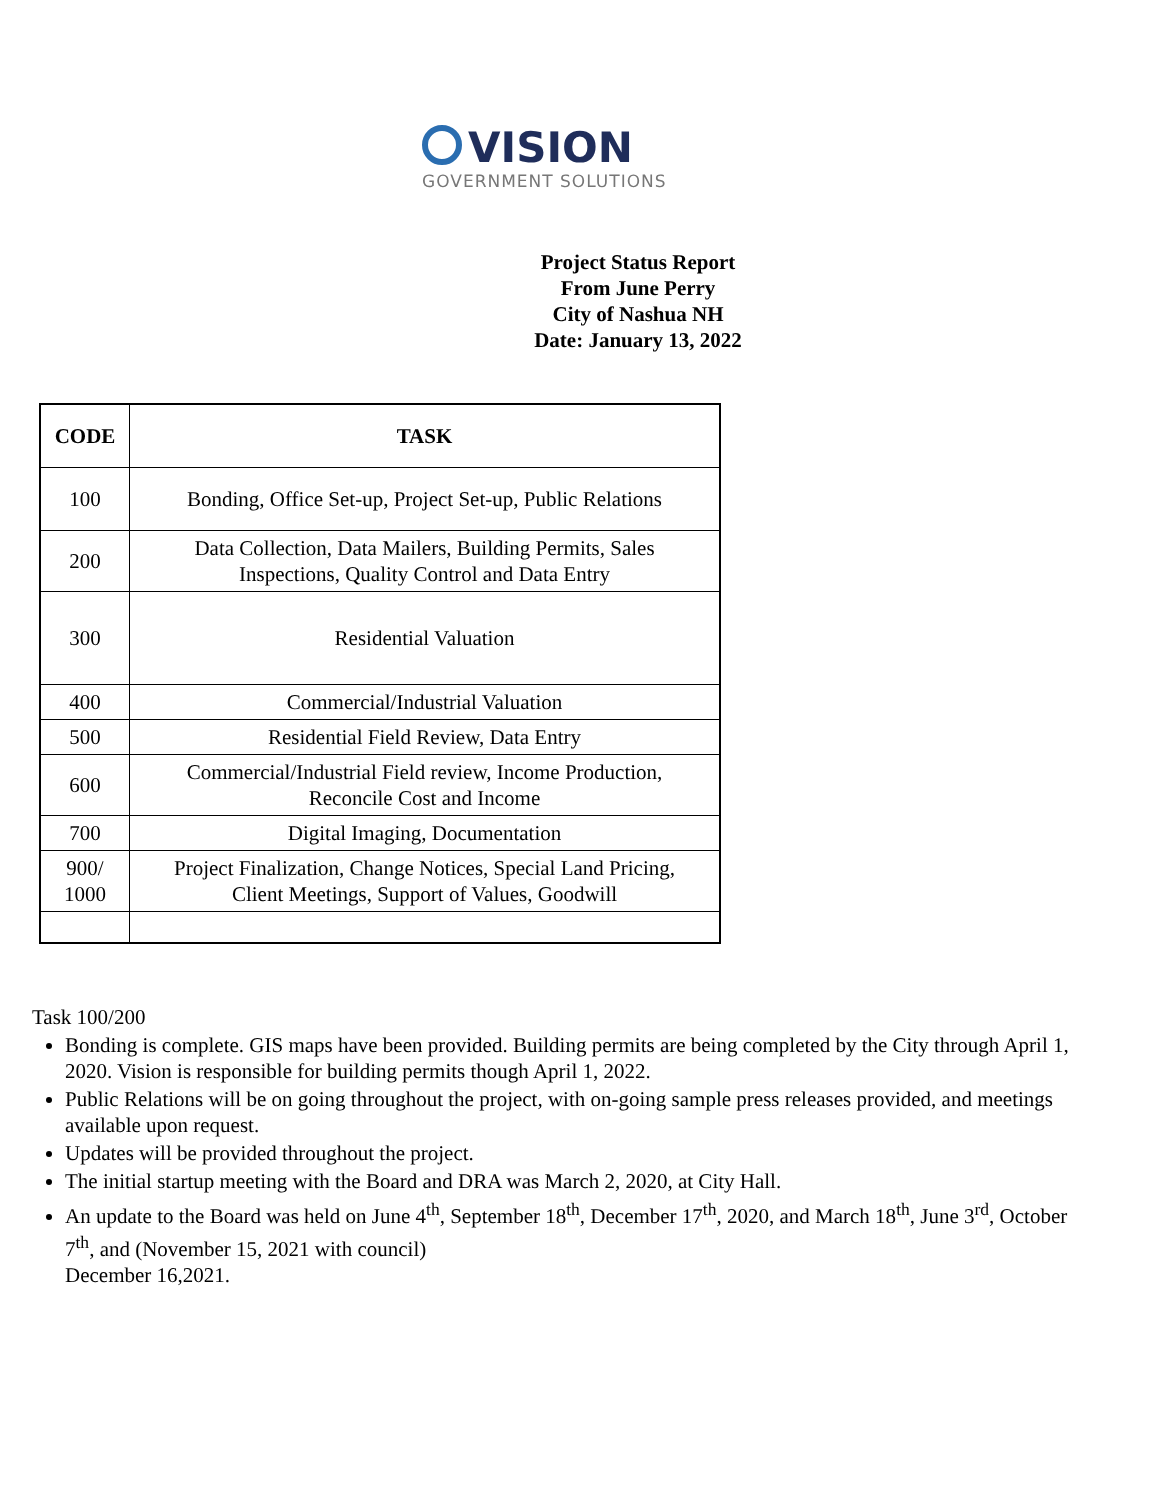VISION
GOVERNMENT SOLUTIONS
Project Status Report
From June Perry
City of Nashua NH
Date: January 13, 2022
| CODE | TASK |
| --- | --- |
| 100 | Bonding, Office Set-up, Project Set-up, Public Relations |
| 200 | Data Collection, Data Mailers, Building Permits, Sales Inspections, Quality Control and Data Entry |
| 300 | Residential Valuation |
| 400 | Commercial/Industrial Valuation |
| 500 | Residential Field Review, Data Entry |
| 600 | Commercial/Industrial Field review, Income Production, Reconcile Cost and Income |
| 700 | Digital Imaging, Documentation |
| 900/ 1000 | Project Finalization, Change Notices, Special Land Pricing, Client Meetings, Support of Values, Goodwill |
Task 100/200
Bonding is complete. GIS maps have been provided. Building permits are being completed by the City through April 1, 2020. Vision is responsible for building permits though April 1, 2022.
Public Relations will be on going throughout the project, with on-going sample press releases provided, and meetings available upon request.
Updates will be provided throughout the project.
The initial startup meeting with the Board and DRA was March 2, 2020, at City Hall.
An update to the Board was held on June 4<sup>th</sup>, September 18<sup>th</sup>, December 17<sup>th</sup>, 2020, and March 18<sup>th</sup>, June 3<sup>rd</sup>, October 7<sup>th</sup>, and (November 15, 2021 with council)
December 16,2021.